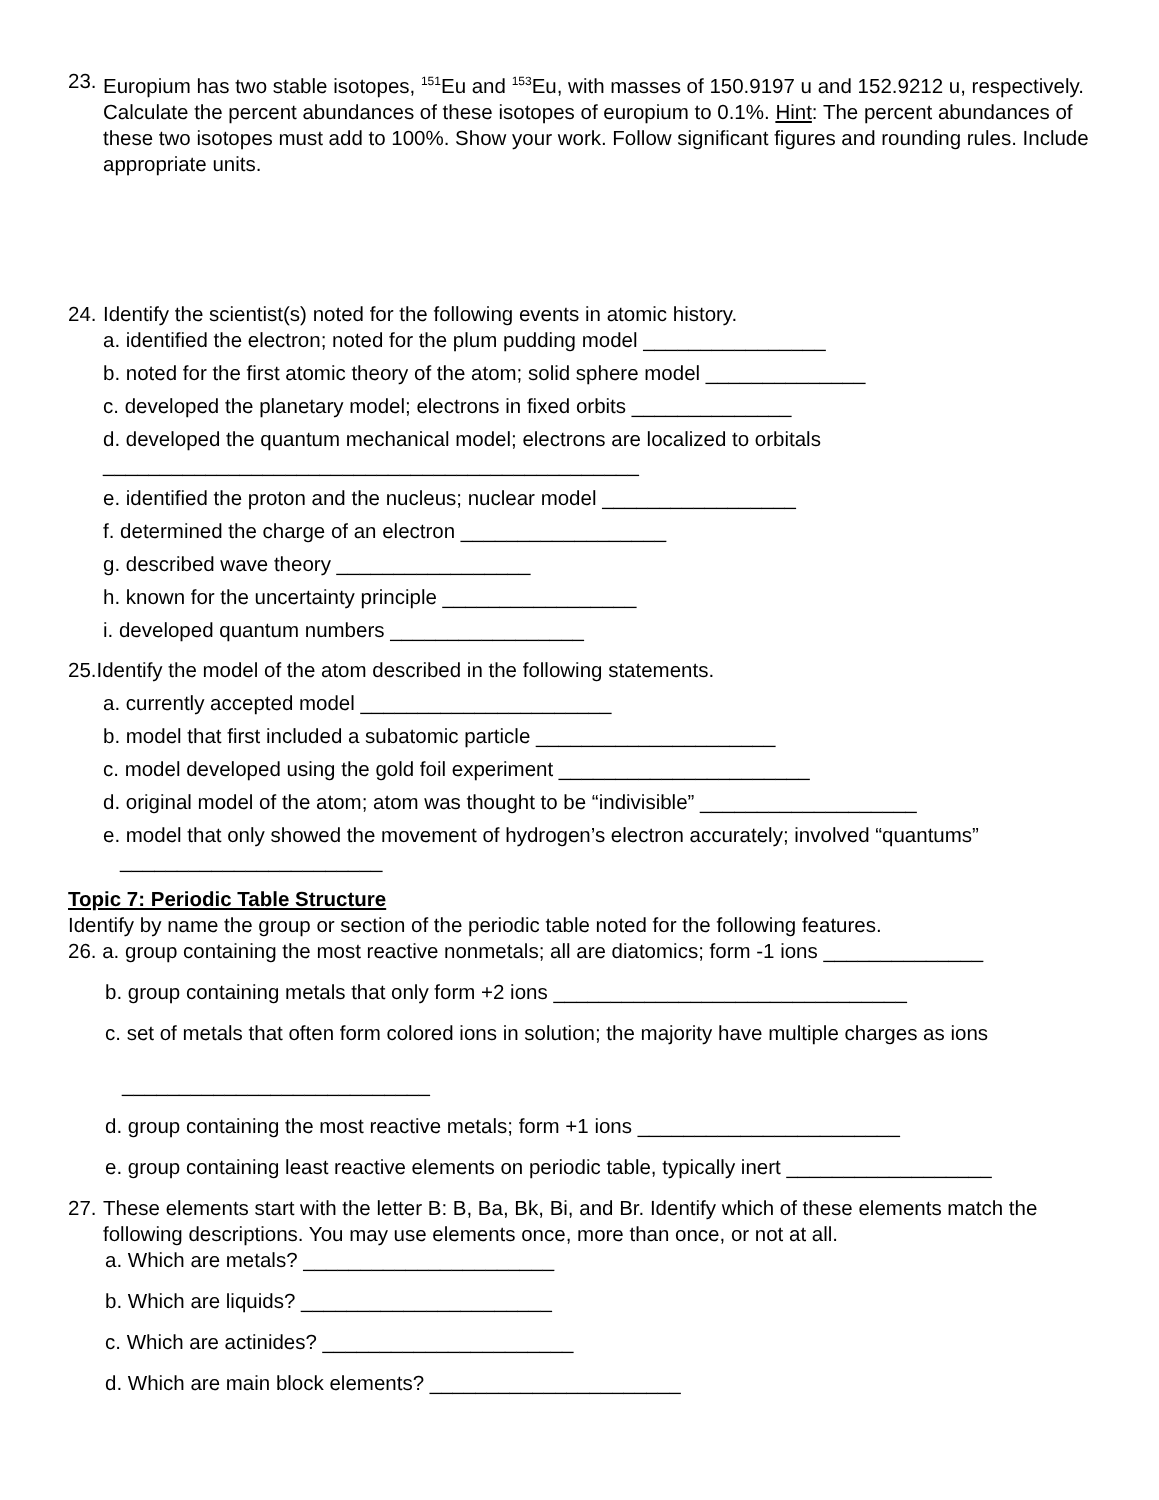23.
Europium has two stable isotopes, <sup>151</sup>Eu and <sup>153</sup>Eu, with masses of 150.9197 u and 152.9212 u, respectively. Calculate the percent abundances of these isotopes of europium to 0.1%. Hint: The percent abundances of these two isotopes must add to 100%. Show your work. Follow significant figures and rounding rules. Include appropriate units.
24.
Identify the scientist(s) noted for the following events in atomic history.
a. identified the electron; noted for the plum pudding model ________________
b. noted for the first atomic theory of the atom; solid sphere model ______________
c. developed the planetary model; electrons in fixed orbits ______________
d. developed the quantum mechanical model; electrons are localized to orbitals
_______________________________________________
e. identified the proton and the nucleus; nuclear model _________________
f. determined the charge of an electron __________________
g. described wave theory _________________
h. known for the uncertainty principle _________________
i. developed quantum numbers _________________
25.Identify the model of the atom described in the following statements.
a. currently accepted model ______________________
b. model that first included a subatomic particle _____________________
c. model developed using the gold foil experiment ______________________
d. original model of the atom; atom was thought to be “indivisible” ___________________
e. model that only showed the movement of hydrogen’s electron accurately; involved “quantums”
_______________________
Topic 7: Periodic Table Structure
Identify by name the group or section of the periodic table noted for the following features.
26. a. group containing the most reactive nonmetals; all are diatomics; form -1 ions ______________
b. group containing metals that only form +2 ions _______________________________
c. set of metals that often form colored ions in solution; the majority have multiple charges as ions
___________________________
d. group containing the most reactive metals; form +1 ions _______________________
e. group containing least reactive elements on periodic table, typically inert __________________
27.
These elements start with the letter B: B, Ba, Bk, Bi, and Br. Identify which of these elements match the following descriptions. You may use elements once, more than once, or not at all.
a. Which are metals? ______________________
b. Which are liquids? ______________________
c. Which are actinides? ______________________
d. Which are main block elements? ______________________